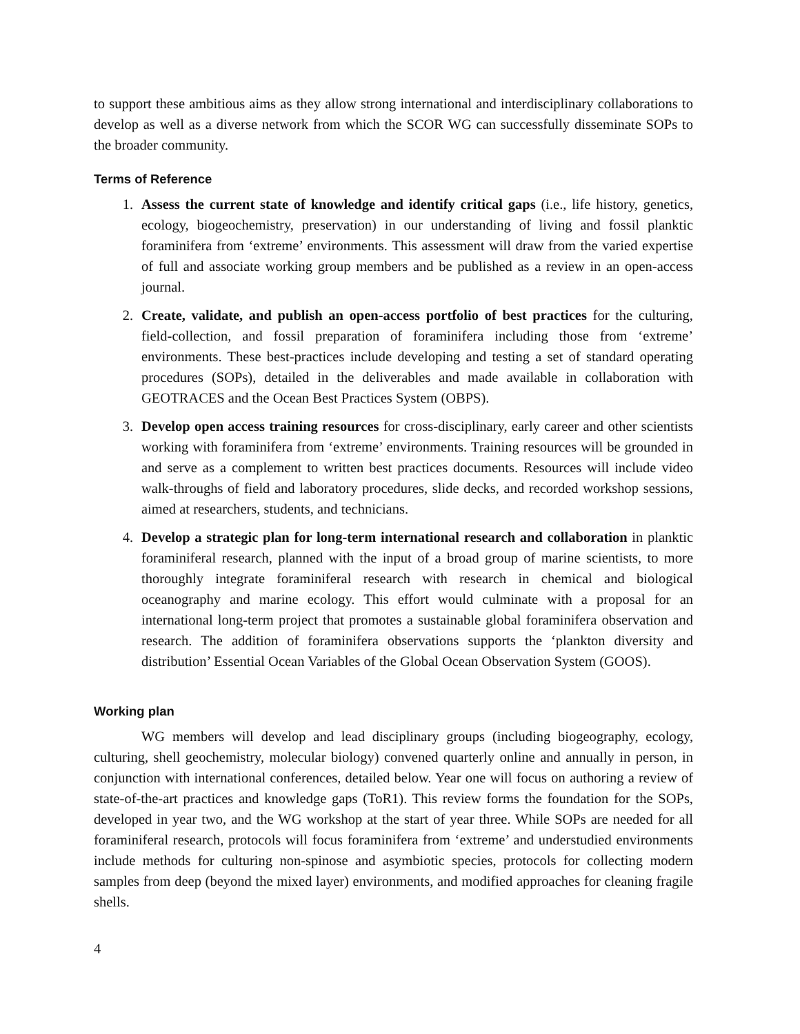to support these ambitious aims as they allow strong international and interdisciplinary collaborations to develop as well as a diverse network from which the SCOR WG can successfully disseminate SOPs to the broader community.
Terms of Reference
1. Assess the current state of knowledge and identify critical gaps (i.e., life history, genetics, ecology, biogeochemistry, preservation) in our understanding of living and fossil planktic foraminifera from ‘extreme’ environments. This assessment will draw from the varied expertise of full and associate working group members and be published as a review in an open-access journal.
2. Create, validate, and publish an open-access portfolio of best practices for the culturing, field-collection, and fossil preparation of foraminifera including those from ‘extreme’ environments. These best-practices include developing and testing a set of standard operating procedures (SOPs), detailed in the deliverables and made available in collaboration with GEOTRACES and the Ocean Best Practices System (OBPS).
3. Develop open access training resources for cross-disciplinary, early career and other scientists working with foraminifera from ‘extreme’ environments. Training resources will be grounded in and serve as a complement to written best practices documents. Resources will include video walk-throughs of field and laboratory procedures, slide decks, and recorded workshop sessions, aimed at researchers, students, and technicians.
4. Develop a strategic plan for long-term international research and collaboration in planktic foraminiferal research, planned with the input of a broad group of marine scientists, to more thoroughly integrate foraminiferal research with research in chemical and biological oceanography and marine ecology. This effort would culminate with a proposal for an international long-term project that promotes a sustainable global foraminifera observation and research. The addition of foraminifera observations supports the ‘plankton diversity and distribution’ Essential Ocean Variables of the Global Ocean Observation System (GOOS).
Working plan
WG members will develop and lead disciplinary groups (including biogeography, ecology, culturing, shell geochemistry, molecular biology) convened quarterly online and annually in person, in conjunction with international conferences, detailed below. Year one will focus on authoring a review of state-of-the-art practices and knowledge gaps (ToR1). This review forms the foundation for the SOPs, developed in year two, and the WG workshop at the start of year three. While SOPs are needed for all foraminiferal research, protocols will focus foraminifera from ‘extreme’ and understudied environments include methods for culturing non-spinose and asymbiotic species, protocols for collecting modern samples from deep (beyond the mixed layer) environments, and modified approaches for cleaning fragile shells.
4